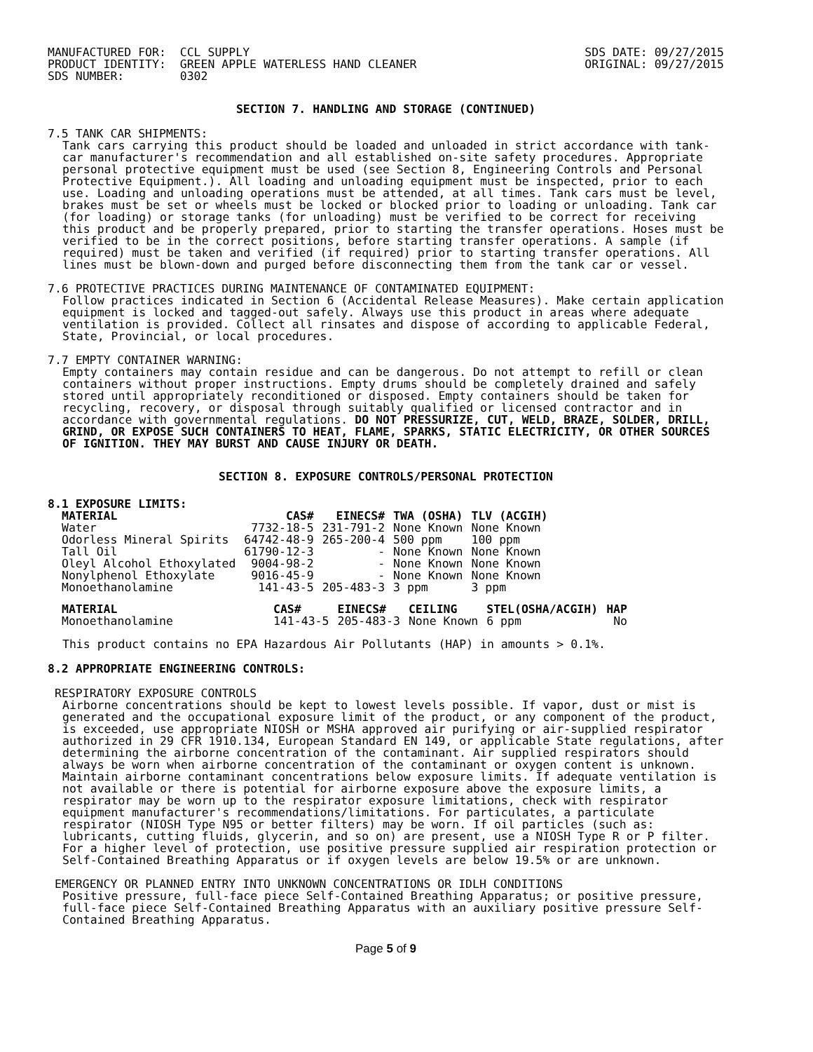MANUFACTURED FOR:  CCL SUPPLY
PRODUCT IDENTITY:  GREEN APPLE WATERLESS HAND CLEANER
SDS NUMBER:        0302
SDS DATE: 09/27/2015
ORIGINAL: 09/27/2015
SECTION 7. HANDLING AND STORAGE (CONTINUED)
7.5 TANK CAR SHIPMENTS:
Tank cars carrying this product should be loaded and unloaded in strict accordance with tank-car manufacturer's recommendation and all established on-site safety procedures. Appropriate personal protective equipment must be used (see Section 8, Engineering Controls and Personal Protective Equipment.). All loading and unloading equipment must be inspected, prior to each use. Loading and unloading operations must be attended, at all times. Tank cars must be level, brakes must be set or wheels must be locked or blocked prior to loading or unloading. Tank car (for loading) or storage tanks (for unloading) must be verified to be correct for receiving this product and be properly prepared, prior to starting the transfer operations. Hoses must be verified to be in the correct positions, before starting transfer operations. A sample (if required) must be taken and verified (if required) prior to starting transfer operations. All lines must be blown-down and purged before disconnecting them from the tank car or vessel.
7.6 PROTECTIVE PRACTICES DURING MAINTENANCE OF CONTAMINATED EQUIPMENT:
Follow practices indicated in Section 6 (Accidental Release Measures). Make certain application equipment is locked and tagged-out safely. Always use this product in areas where adequate ventilation is provided. Collect all rinsates and dispose of according to applicable Federal, State, Provincial, or local procedures.
7.7 EMPTY CONTAINER WARNING:
Empty containers may contain residue and can be dangerous. Do not attempt to refill or clean containers without proper instructions. Empty drums should be completely drained and safely stored until appropriately reconditioned or disposed. Empty containers should be taken for recycling, recovery, or disposal through suitably qualified or licensed contractor and in accordance with governmental regulations. DO NOT PRESSURIZE, CUT, WELD, BRAZE, SOLDER, DRILL, GRIND, OR EXPOSE SUCH CONTAINERS TO HEAT, FLAME, SPARKS, STATIC ELECTRICITY, OR OTHER SOURCES OF IGNITION. THEY MAY BURST AND CAUSE INJURY OR DEATH.
SECTION 8. EXPOSURE CONTROLS/PERSONAL PROTECTION
8.1 EXPOSURE LIMITS:
| MATERIAL | CAS# | EINECS# | TWA (OSHA) | TLV (ACGIH) |
| --- | --- | --- | --- | --- |
| Water | 7732-18-5 | 231-791-2 | None Known | None Known |
| Odorless Mineral Spirits | 64742-48-9 | 265-200-4 | 500 ppm | 100 ppm |
| Tall Oil | 61790-12-3 | - | None Known | None Known |
| Oleyl Alcohol Ethoxylated | 9004-98-2 | - | None Known | None Known |
| Nonylphenol Ethoxylate | 9016-45-9 | - | None Known | None Known |
| Monoethanolamine | 141-43-5 | 205-483-3 | 3 ppm | 3 ppm |
| MATERIAL | CAS# | EINECS# | CEILING | STEL(OSHA/ACGIH) | HAP |
| --- | --- | --- | --- | --- | --- |
| Monoethanolamine | 141-43-5 | 205-483-3 | None Known | 6 ppm | No |
This product contains no EPA Hazardous Air Pollutants (HAP) in amounts > 0.1%.
8.2 APPROPRIATE ENGINEERING CONTROLS:
RESPIRATORY EXPOSURE CONTROLS
Airborne concentrations should be kept to lowest levels possible. If vapor, dust or mist is generated and the occupational exposure limit of the product, or any component of the product, is exceeded, use appropriate NIOSH or MSHA approved air purifying or air-supplied respirator authorized in 29 CFR 1910.134, European Standard EN 149, or applicable State regulations, after determining the airborne concentration of the contaminant. Air supplied respirators should always be worn when airborne concentration of the contaminant or oxygen content is unknown. Maintain airborne contaminant concentrations below exposure limits. If adequate ventilation is not available or there is potential for airborne exposure above the exposure limits, a respirator may be worn up to the respirator exposure limitations, check with respirator equipment manufacturer's recommendations/limitations. For particulates, a particulate respirator (NIOSH Type N95 or better filters) may be worn. If oil particles (such as: lubricants, cutting fluids, glycerin, and so on) are present, use a NIOSH Type R or P filter. For a higher level of protection, use positive pressure supplied air respiration protection or Self-Contained Breathing Apparatus or if oxygen levels are below 19.5% or are unknown.
EMERGENCY OR PLANNED ENTRY INTO UNKNOWN CONCENTRATIONS OR IDLH CONDITIONS
Positive pressure, full-face piece Self-Contained Breathing Apparatus; or positive pressure, full-face piece Self-Contained Breathing Apparatus with an auxiliary positive pressure Self-Contained Breathing Apparatus.
Page 5 of 9